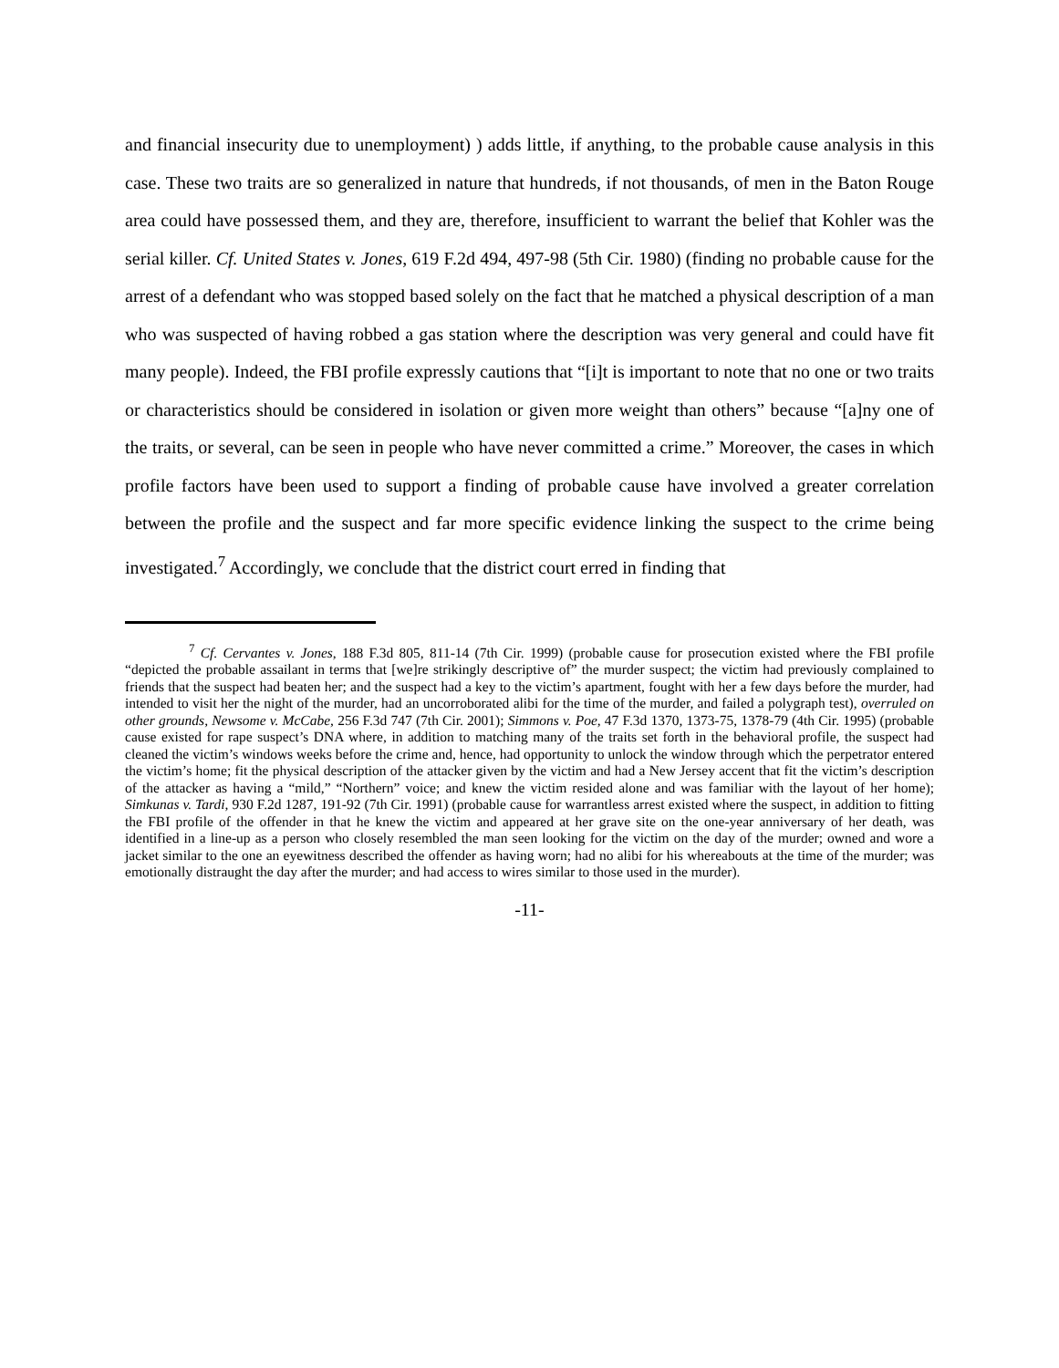and financial insecurity due to unemployment) ) adds little, if anything, to the probable cause analysis in this case. These two traits are so generalized in nature that hundreds, if not thousands, of men in the Baton Rouge area could have possessed them, and they are, therefore, insufficient to warrant the belief that Kohler was the serial killer. Cf. United States v. Jones, 619 F.2d 494, 497-98 (5th Cir. 1980) (finding no probable cause for the arrest of a defendant who was stopped based solely on the fact that he matched a physical description of a man who was suspected of having robbed a gas station where the description was very general and could have fit many people). Indeed, the FBI profile expressly cautions that “[i]t is important to note that no one or two traits or characteristics should be considered in isolation or given more weight than others” because “[a]ny one of the traits, or several, can be seen in people who have never committed a crime.” Moreover, the cases in which profile factors have been used to support a finding of probable cause have involved a greater correlation between the profile and the suspect and far more specific evidence linking the suspect to the crime being investigated.<sup>7</sup> Accordingly, we conclude that the district court erred in finding that
<sup>7</sup> Cf. Cervantes v. Jones, 188 F.3d 805, 811-14 (7th Cir. 1999) (probable cause for prosecution existed where the FBI profile “depicted the probable assailant in terms that [we]re strikingly descriptive of” the murder suspect; the victim had previously complained to friends that the suspect had beaten her; and the suspect had a key to the victim’s apartment, fought with her a few days before the murder, had intended to visit her the night of the murder, had an uncorroborated alibi for the time of the murder, and failed a polygraph test), overruled on other grounds, Newsome v. McCabe, 256 F.3d 747 (7th Cir. 2001); Simmons v. Poe, 47 F.3d 1370, 1373-75, 1378-79 (4th Cir. 1995) (probable cause existed for rape suspect’s DNA where, in addition to matching many of the traits set forth in the behavioral profile, the suspect had cleaned the victim’s windows weeks before the crime and, hence, had opportunity to unlock the window through which the perpetrator entered the victim’s home; fit the physical description of the attacker given by the victim and had a New Jersey accent that fit the victim’s description of the attacker as having a “mild,” “Northern” voice; and knew the victim resided alone and was familiar with the layout of her home); Simkunas v. Tardi, 930 F.2d 1287, 191-92 (7th Cir. 1991) (probable cause for warrantless arrest existed where the suspect, in addition to fitting the FBI profile of the offender in that he knew the victim and appeared at her grave site on the one-year anniversary of her death, was identified in a line-up as a person who closely resembled the man seen looking for the victim on the day of the murder; owned and wore a jacket similar to the one an eyewitness described the offender as having worn; had no alibi for his whereabouts at the time of the murder; was emotionally distraught the day after the murder; and had access to wires similar to those used in the murder).
-11-